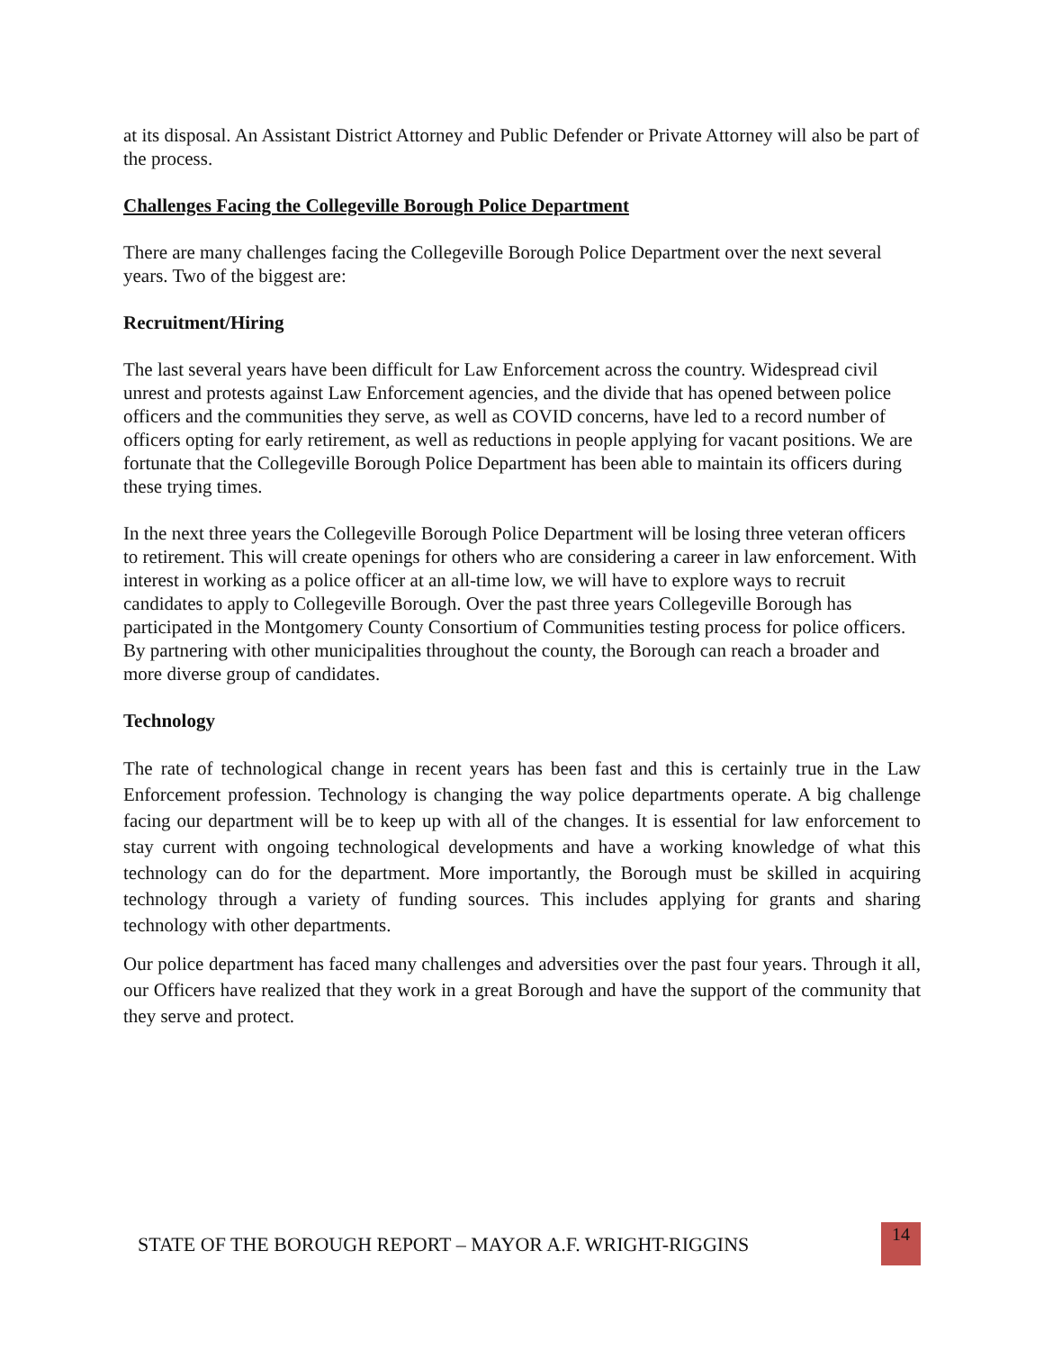at its disposal. An Assistant District Attorney and Public Defender or Private Attorney will also be part of the process.
Challenges Facing the Collegeville Borough Police Department
There are many challenges facing the Collegeville Borough Police Department over the next several years. Two of the biggest are:
Recruitment/Hiring
The last several years have been difficult for Law Enforcement across the country. Widespread civil unrest and protests against Law Enforcement agencies, and the divide that has opened between police officers and the communities they serve, as well as COVID concerns, have led to a record number of officers opting for early retirement, as well as reductions in people applying for vacant positions. We are fortunate that the Collegeville Borough Police Department has been able to maintain its officers during these trying times.
In the next three years the Collegeville Borough Police Department will be losing three veteran officers to retirement. This will create openings for others who are considering a career in law enforcement. With interest in working as a police officer at an all-time low, we will have to explore ways to recruit candidates to apply to Collegeville Borough. Over the past three years Collegeville Borough has participated in the Montgomery County Consortium of Communities testing process for police officers. By partnering with other municipalities throughout the county, the Borough can reach a broader and more diverse group of candidates.
Technology
The rate of technological change in recent years has been fast and this is certainly true in the Law Enforcement profession. Technology is changing the way police departments operate. A big challenge facing our department will be to keep up with all of the changes. It is essential for law enforcement to stay current with ongoing technological developments and have a working knowledge of what this technology can do for the department. More importantly, the Borough must be skilled in acquiring technology through a variety of funding sources. This includes applying for grants and sharing technology with other departments.
Our police department has faced many challenges and adversities over the past four years. Through it all, our Officers have realized that they work in a great Borough and have the support of the community that they serve and protect.
STATE OF THE BOROUGH REPORT – MAYOR A.F. WRIGHT-RIGGINS
14